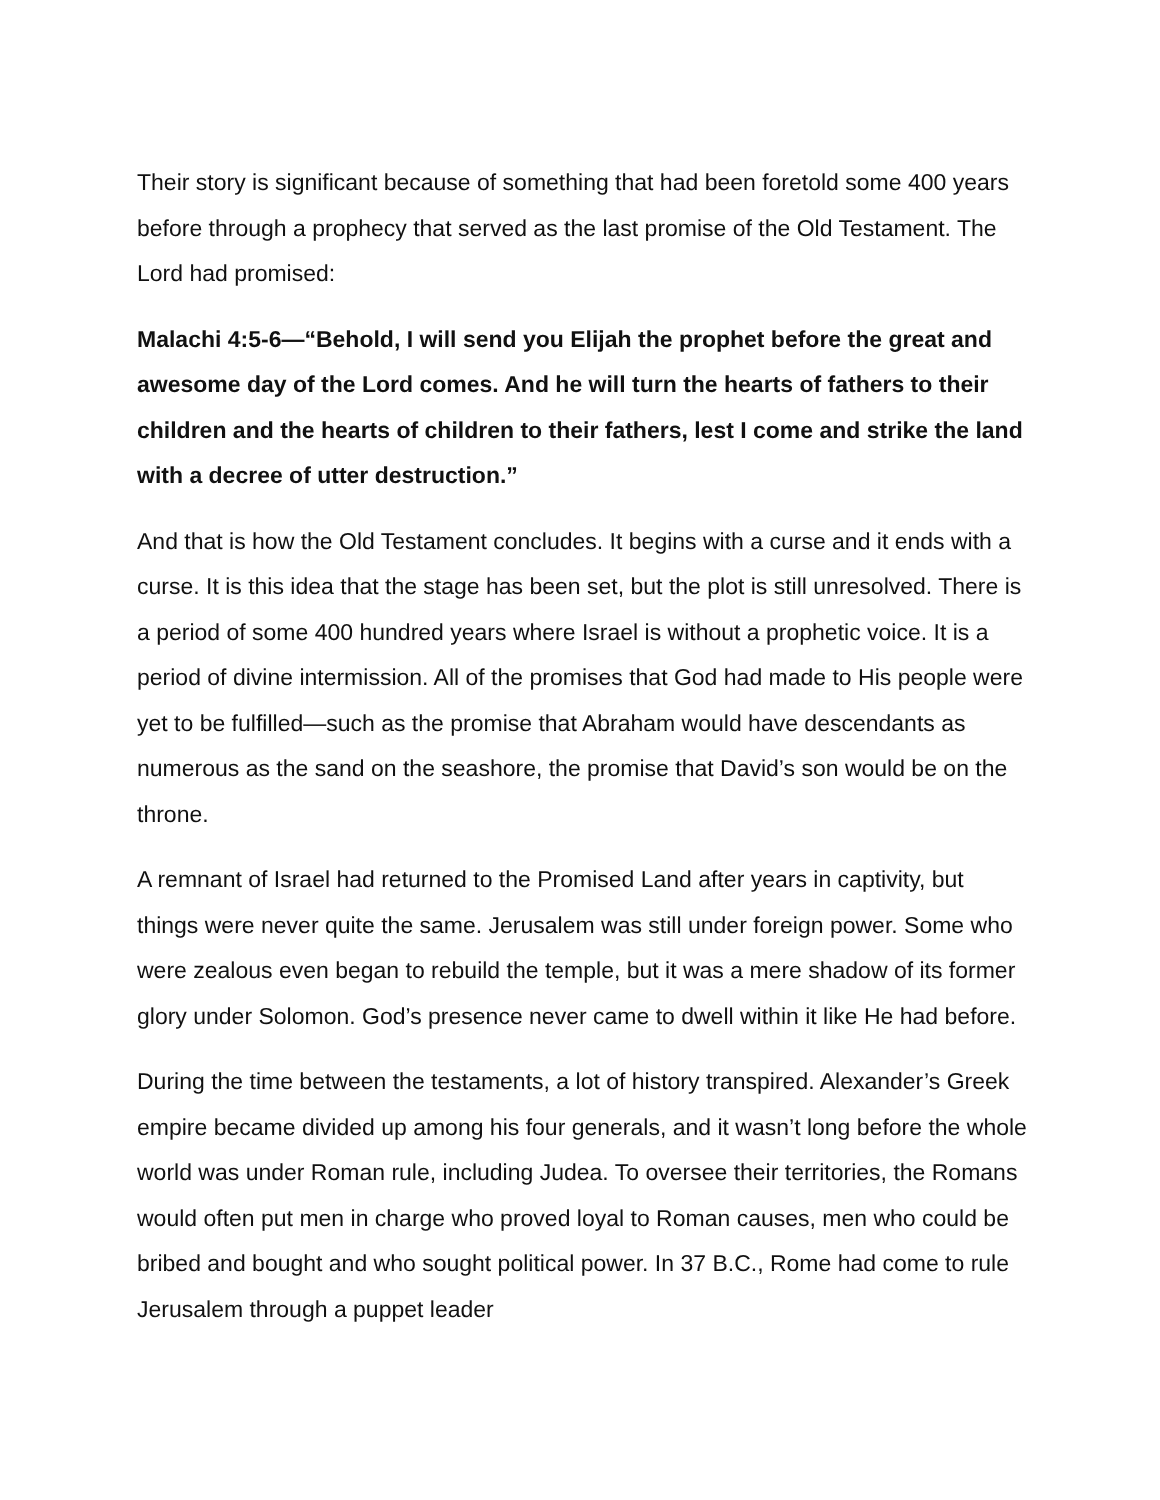Their story is significant because of something that had been foretold some 400 years before through a prophecy that served as the last promise of the Old Testament. The Lord had promised:
Malachi 4:5-6—“Behold, I will send you Elijah the prophet before the great and awesome day of the Lord comes. And he will turn the hearts of fathers to their children and the hearts of children to their fathers, lest I come and strike the land with a decree of utter destruction.”
And that is how the Old Testament concludes. It begins with a curse and it ends with a curse. It is this idea that the stage has been set, but the plot is still unresolved. There is a period of some 400 hundred years where Israel is without a prophetic voice. It is a period of divine intermission. All of the promises that God had made to His people were yet to be fulfilled—such as the promise that Abraham would have descendants as numerous as the sand on the seashore, the promise that David’s son would be on the throne.
A remnant of Israel had returned to the Promised Land after years in captivity, but things were never quite the same. Jerusalem was still under foreign power. Some who were zealous even began to rebuild the temple, but it was a mere shadow of its former glory under Solomon. God’s presence never came to dwell within it like He had before.
During the time between the testaments, a lot of history transpired. Alexander’s Greek empire became divided up among his four generals, and it wasn’t long before the whole world was under Roman rule, including Judea. To oversee their territories, the Romans would often put men in charge who proved loyal to Roman causes, men who could be bribed and bought and who sought political power. In 37 B.C., Rome had come to rule Jerusalem through a puppet leader